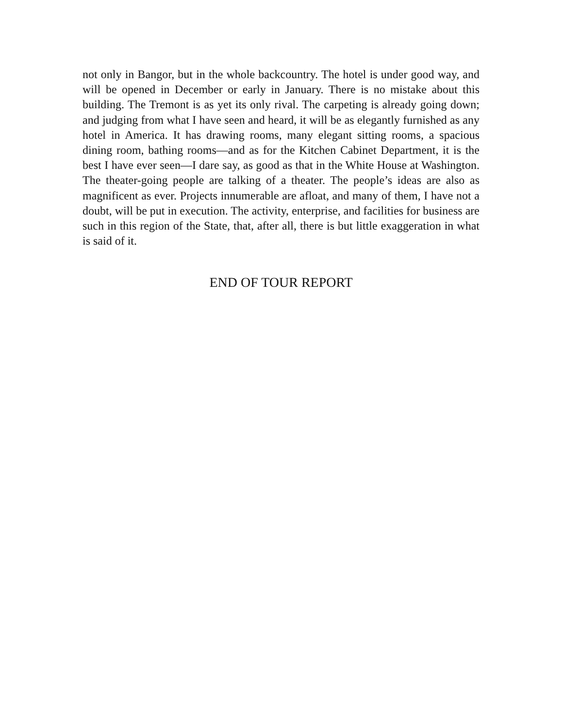not only in Bangor, but in the whole backcountry. The hotel is under good way, and will be opened in December or early in January. There is no mistake about this building. The Tremont is as yet its only rival. The carpeting is already going down; and judging from what I have seen and heard, it will be as elegantly furnished as any hotel in America. It has drawing rooms, many elegant sitting rooms, a spacious dining room, bathing rooms—and as for the Kitchen Cabinet Department, it is the best I have ever seen—I dare say, as good as that in the White House at Washington. The theater-going people are talking of a theater. The people’s ideas are also as magnificent as ever. Projects innumerable are afloat, and many of them, I have not a doubt, will be put in execution. The activity, enterprise, and facilities for business are such in this region of the State, that, after all, there is but little exaggeration in what is said of it.
END OF TOUR REPORT